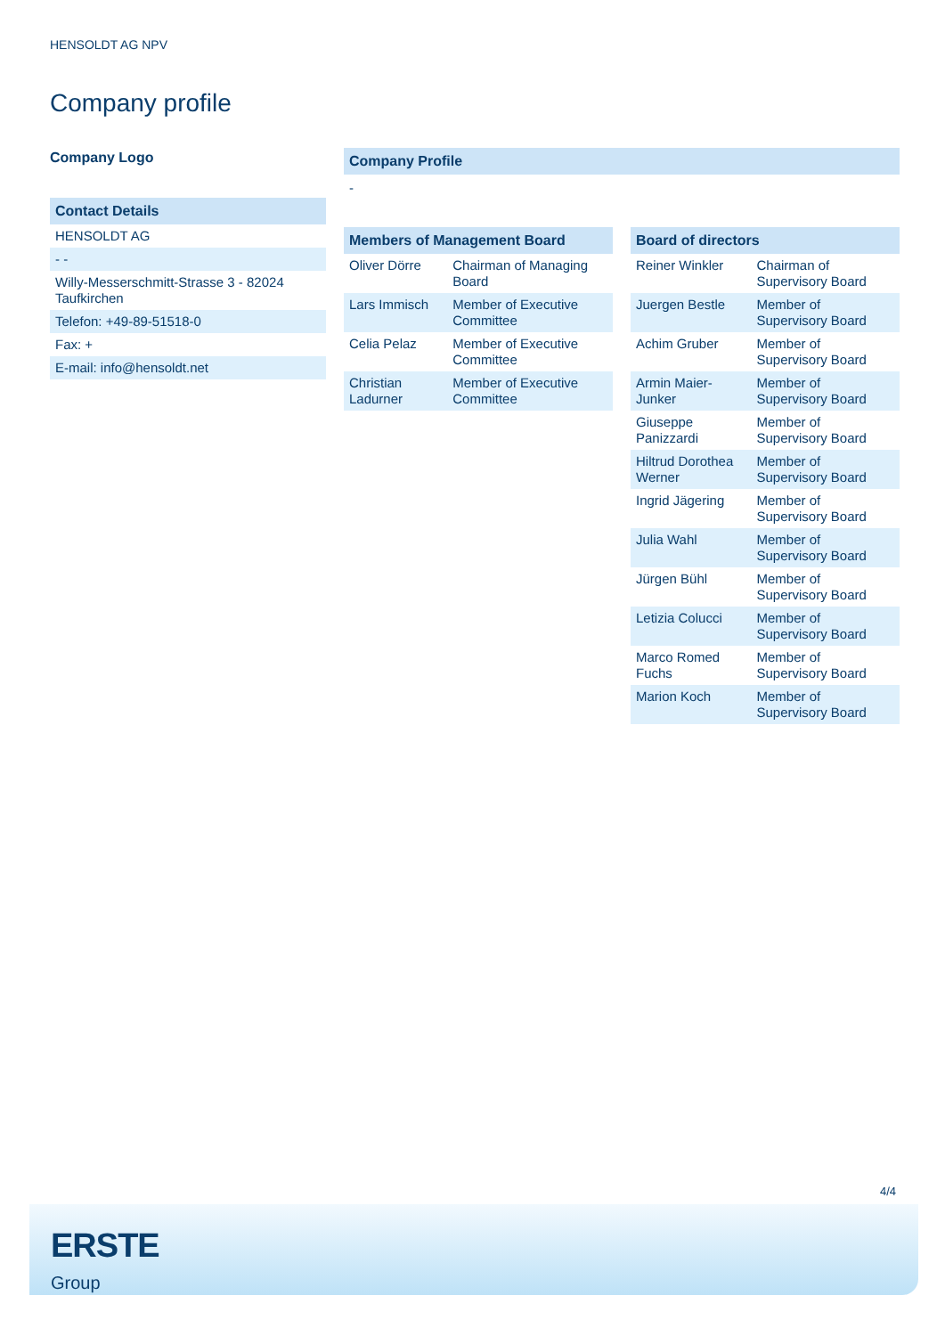HENSOLDT AG NPV
Company profile
Company Logo
| Contact Details |
| --- |
| HENSOLDT AG |
| - - |
| Willy-Messerschmitt-Strasse 3 - 82024 Taufkirchen |
| Telefon: +49-89-51518-0 |
| Fax: + |
| E-mail: info@hensoldt.net |
Company Profile
-
| Members of Management Board | |
| --- | --- |
| Oliver Dörre | Chairman of Managing Board |
| Lars Immisch | Member of Executive Committee |
| Celia Pelaz | Member of Executive Committee |
| Christian Ladurner | Member of Executive Committee |
| Board of directors | |
| --- | --- |
| Reiner Winkler | Chairman of Supervisory Board |
| Juergen Bestle | Member of Supervisory Board |
| Achim Gruber | Member of Supervisory Board |
| Armin Maier-Junker | Member of Supervisory Board |
| Giuseppe Panizzardi | Member of Supervisory Board |
| Hiltrud Dorothea Werner | Member of Supervisory Board |
| Ingrid Jägering | Member of Supervisory Board |
| Julia Wahl | Member of Supervisory Board |
| Jürgen Bühl | Member of Supervisory Board |
| Letizia Colucci | Member of Supervisory Board |
| Marco Romed Fuchs | Member of Supervisory Board |
| Marion Koch | Member of Supervisory Board |
4/4
ERSTE
Group